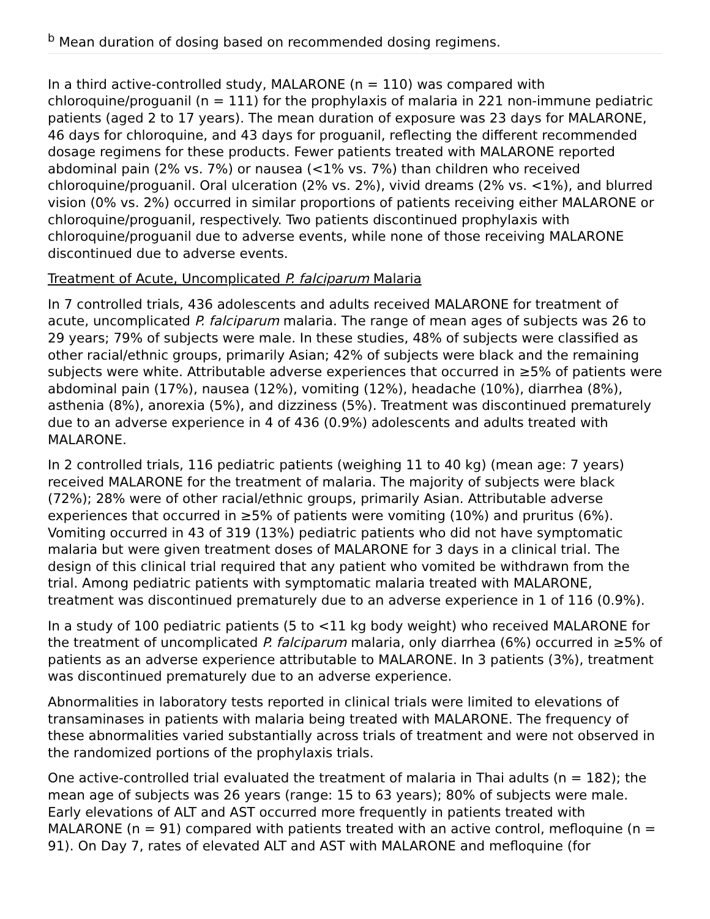<sup>b</sup> Mean duration of dosing based on recommended dosing regimens.
In a third active-controlled study, MALARONE (n = 110) was compared with chloroquine/proguanil (n = 111) for the prophylaxis of malaria in 221 non-immune pediatric patients (aged 2 to 17 years). The mean duration of exposure was 23 days for MALARONE, 46 days for chloroquine, and 43 days for proguanil, reflecting the different recommended dosage regimens for these products. Fewer patients treated with MALARONE reported abdominal pain (2% vs. 7%) or nausea (<1% vs. 7%) than children who received chloroquine/proguanil. Oral ulceration (2% vs. 2%), vivid dreams (2% vs. <1%), and blurred vision (0% vs. 2%) occurred in similar proportions of patients receiving either MALARONE or chloroquine/proguanil, respectively. Two patients discontinued prophylaxis with chloroquine/proguanil due to adverse events, while none of those receiving MALARONE discontinued due to adverse events.
Treatment of Acute, Uncomplicated P. falciparum Malaria
In 7 controlled trials, 436 adolescents and adults received MALARONE for treatment of acute, uncomplicated P. falciparum malaria. The range of mean ages of subjects was 26 to 29 years; 79% of subjects were male. In these studies, 48% of subjects were classified as other racial/ethnic groups, primarily Asian; 42% of subjects were black and the remaining subjects were white. Attributable adverse experiences that occurred in ≥5% of patients were abdominal pain (17%), nausea (12%), vomiting (12%), headache (10%), diarrhea (8%), asthenia (8%), anorexia (5%), and dizziness (5%). Treatment was discontinued prematurely due to an adverse experience in 4 of 436 (0.9%) adolescents and adults treated with MALARONE.
In 2 controlled trials, 116 pediatric patients (weighing 11 to 40 kg) (mean age: 7 years) received MALARONE for the treatment of malaria. The majority of subjects were black (72%); 28% were of other racial/ethnic groups, primarily Asian. Attributable adverse experiences that occurred in ≥5% of patients were vomiting (10%) and pruritus (6%). Vomiting occurred in 43 of 319 (13%) pediatric patients who did not have symptomatic malaria but were given treatment doses of MALARONE for 3 days in a clinical trial. The design of this clinical trial required that any patient who vomited be withdrawn from the trial. Among pediatric patients with symptomatic malaria treated with MALARONE, treatment was discontinued prematurely due to an adverse experience in 1 of 116 (0.9%).
In a study of 100 pediatric patients (5 to <11 kg body weight) who received MALARONE for the treatment of uncomplicated P. falciparum malaria, only diarrhea (6%) occurred in ≥5% of patients as an adverse experience attributable to MALARONE. In 3 patients (3%), treatment was discontinued prematurely due to an adverse experience.
Abnormalities in laboratory tests reported in clinical trials were limited to elevations of transaminases in patients with malaria being treated with MALARONE. The frequency of these abnormalities varied substantially across trials of treatment and were not observed in the randomized portions of the prophylaxis trials.
One active-controlled trial evaluated the treatment of malaria in Thai adults (n = 182); the mean age of subjects was 26 years (range: 15 to 63 years); 80% of subjects were male. Early elevations of ALT and AST occurred more frequently in patients treated with MALARONE (n = 91) compared with patients treated with an active control, mefloquine (n = 91). On Day 7, rates of elevated ALT and AST with MALARONE and mefloquine (for